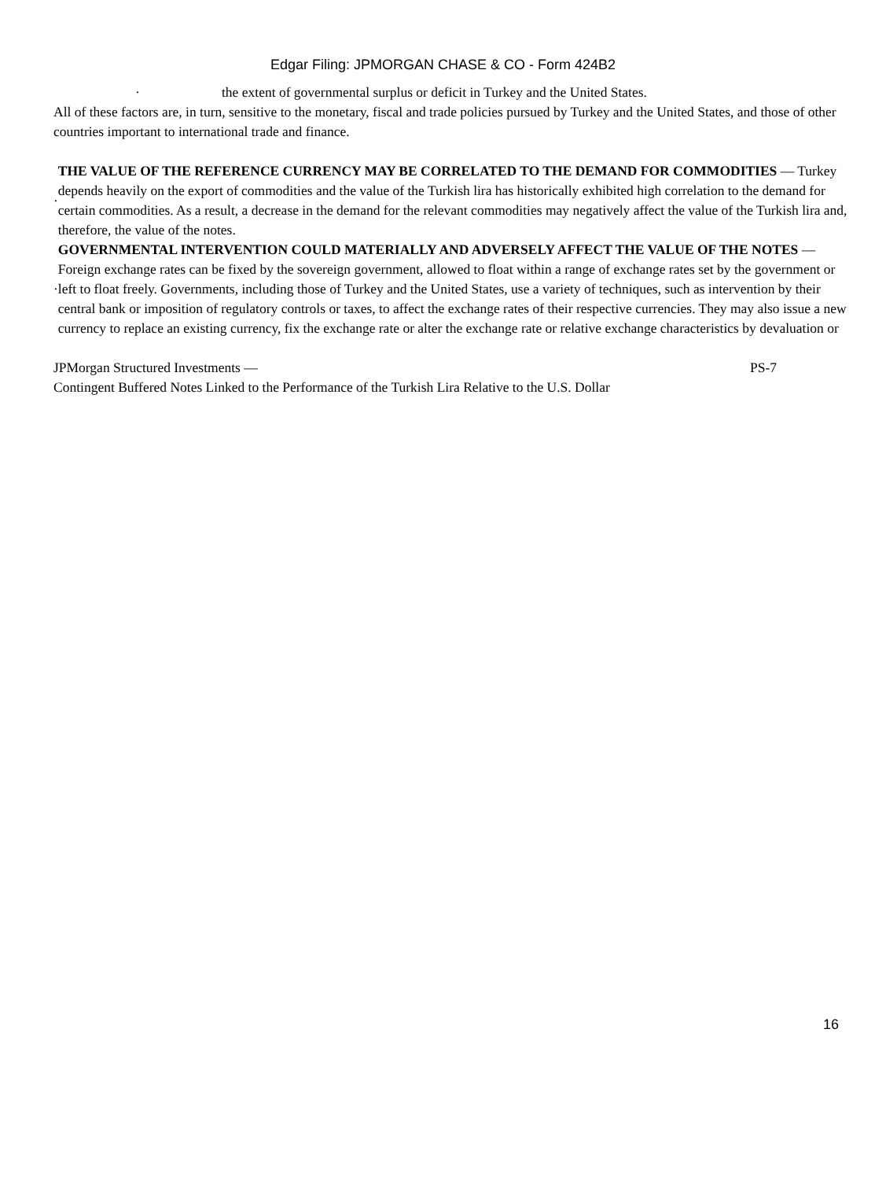Edgar Filing: JPMORGAN CHASE & CO - Form 424B2
· the extent of governmental surplus or deficit in Turkey and the United States.
All of these factors are, in turn, sensitive to the monetary, fiscal and trade policies pursued by Turkey and the United States, and those of other countries important to international trade and finance.
·
THE VALUE OF THE REFERENCE CURRENCY MAY BE CORRELATED TO THE DEMAND FOR COMMODITIES — Turkey depends heavily on the export of commodities and the value of the Turkish lira has historically exhibited high correlation to the demand for certain commodities. As a result, a decrease in the demand for the relevant commodities may negatively affect the value of the Turkish lira and, therefore, the value of the notes.
·
GOVERNMENTAL INTERVENTION COULD MATERIALLY AND ADVERSELY AFFECT THE VALUE OF THE NOTES — Foreign exchange rates can be fixed by the sovereign government, allowed to float within a range of exchange rates set by the government or left to float freely. Governments, including those of Turkey and the United States, use a variety of techniques, such as intervention by their central bank or imposition of regulatory controls or taxes, to affect the exchange rates of their respective currencies. They may also issue a new currency to replace an existing currency, fix the exchange rate or alter the exchange rate or relative exchange characteristics by devaluation or
JPMorgan Structured Investments — PS-7
Contingent Buffered Notes Linked to the Performance of the Turkish Lira Relative to the U.S. Dollar
16